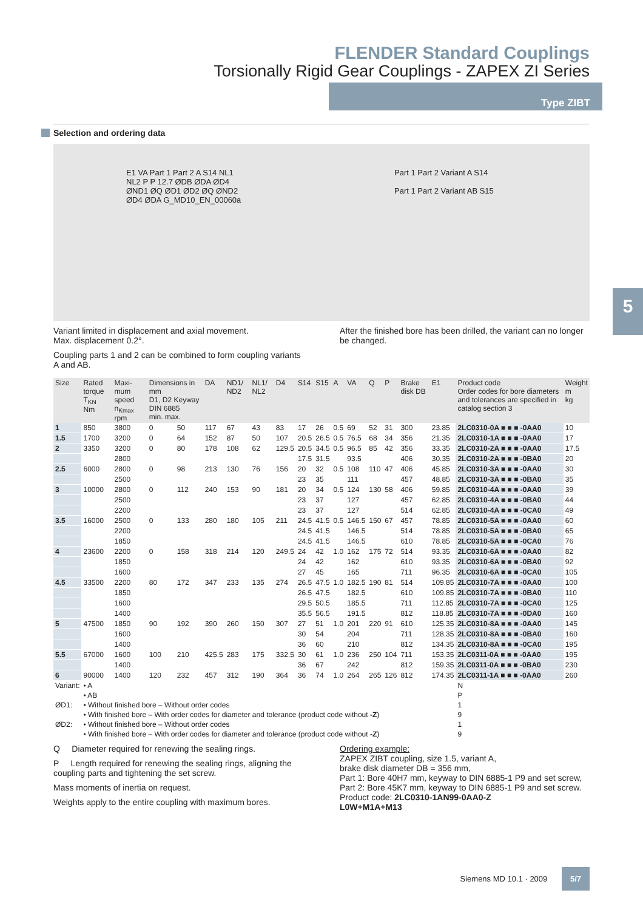FLENDER Standard Couplings
Torsionally Rigid Gear Couplings - ZAPEX ZI Series
Type ZIBT
Selection and ordering data
E1 VA Part 1 Part 2 A S14 NL1 NL2 P P 12.7 ØDB ØDA ØD4 ØND1 ØQ ØD1 ØD2 ØQ ØND2 ØD4 ØDA G_MD10_EN_00060a
Part 1 Part 2 Variant A S14
Part 1 Part 2 Variant AB S15
5
Variant limited in displacement and axial movement.
Max. displacement 0.2°.
Coupling parts 1 and 2 can be combined to form coupling variants A and AB.
After the finished bore has been drilled, the variant can no longer be changed.
| Size | Rated torque T<sub>KN</sub> Nm | Maxi-mum speed n<sub>Kmax</sub> rpm | Dimensions in mm D1, D2 Keyway DIN 6885 min. max. | | DA | ND1/ ND2 | NL1/ NL2 | D4 | S14 | S15 | A | VA | Q | P | Brake disk DB | E1 | Product code Order codes for bore diameters and tolerances are specified in catalog section 3 | Weight m kg |
| --- | --- | --- | --- | --- | --- | --- | --- | --- | --- | --- | --- | --- | --- | --- | --- | --- | --- | --- |
| 1 | 850 | 3800 | 0 | 50 | 117 | 67 | 43 | 83 | 17 | 26 | 0.5 | 69 | 52 | 31 | 300 | 23.85 | 2LC0310-0A ■ ■ ■ -0AA0 | 10 |
| 1.5 | 1700 | 3200 | 0 | 64 | 152 | 87 | 50 | 107 | 20.5 | 26.5 | 0.5 | 76.5 | 68 | 34 | 356 | 21.35 | 2LC0310-1A ■ ■ ■ -0AA0 | 17 |
| 2 | 3350 | 3200 | 0 | 80 | 178 | 108 | 62 | 129.5 | 20.5 | 34.5 | 0.5 | 96.5 | 85 | 42 | 356 | 33.35 | 2LC0310-2A ■ ■ ■ -0AA0 | 17.5 |
| | | 2800 | | | | | | | 17.5 | 31.5 | | 93.5 | | | 406 | 30.35 | 2LC0310-2A ■ ■ ■ -0BA0 | 20 |
| 2.5 | 6000 | 2800 | 0 | 98 | 213 | 130 | 76 | 156 | 20 | 32 | 0.5 | 108 | 110 | 47 | 406 | 45.85 | 2LC0310-3A ■ ■ ■ -0AA0 | 30 |
| | | 2500 | | | | | | | 23 | 35 | | 111 | | | 457 | 48.85 | 2LC0310-3A ■ ■ ■ -0BA0 | 35 |
| 3 | 10000 | 2800 | 0 | 112 | 240 | 153 | 90 | 181 | 20 | 34 | 0.5 | 124 | 130 | 58 | 406 | 59.85 | 2LC0310-4A ■ ■ ■ -0AA0 | 39 |
| | | 2500 | | | | | | | 23 | 37 | | 127 | | | 457 | 62.85 | 2LC0310-4A ■ ■ ■ -0BA0 | 44 |
| | | 2200 | | | | | | | 23 | 37 | | 127 | | | 514 | 62.85 | 2LC0310-4A ■ ■ ■ -0CA0 | 49 |
| 3.5 | 16000 | 2500 | 0 | 133 | 280 | 180 | 105 | 211 | 24.5 | 41.5 | 0.5 | 146.5 | 150 | 67 | 457 | 78.85 | 2LC0310-5A ■ ■ ■ -0AA0 | 60 |
| | | 2200 | | | | | | | 24.5 | 41.5 | | 146.5 | | | 514 | 78.85 | 2LC0310-5A ■ ■ ■ -0BA0 | 65 |
| | | 1850 | | | | | | | 24.5 | 41.5 | | 146.5 | | | 610 | 78.85 | 2LC0310-5A ■ ■ ■ -0CA0 | 76 |
| 4 | 23600 | 2200 | 0 | 158 | 318 | 214 | 120 | 249.5 | 24 | 42 | 1.0 | 162 | 175 | 72 | 514 | 93.35 | 2LC0310-6A ■ ■ ■ -0AA0 | 82 |
| | | 1850 | | | | | | | 24 | 42 | | 162 | | | 610 | 93.35 | 2LC0310-6A ■ ■ ■ -0BA0 | 92 |
| | | 1600 | | | | | | | 27 | 45 | | 165 | | | 711 | 96.35 | 2LC0310-6A ■ ■ ■ -0CA0 | 105 |
| 4.5 | 33500 | 2200 | 80 | 172 | 347 | 233 | 135 | 274 | 26.5 | 47.5 | 1.0 | 182.5 | 190 | 81 | 514 | 109.85 | 2LC0310-7A ■ ■ ■ -0AA0 | 100 |
| | | 1850 | | | | | | | 26.5 | 47.5 | | 182.5 | | | 610 | 109.85 | 2LC0310-7A ■ ■ ■ -0BA0 | 110 |
| | | 1600 | | | | | | | 29.5 | 50.5 | | 185.5 | | | 711 | 112.85 | 2LC0310-7A ■ ■ ■ -0CA0 | 125 |
| | | 1400 | | | | | | | 35.5 | 56.5 | | 191.5 | | | 812 | 118.85 | 2LC0310-7A ■ ■ ■ -0DA0 | 160 |
| 5 | 47500 | 1850 | 90 | 192 | 390 | 260 | 150 | 307 | 27 | 51 | 1.0 | 201 | 220 | 91 | 610 | 125.35 | 2LC0310-8A ■ ■ ■ -0AA0 | 145 |
| | | 1600 | | | | | | | 30 | 54 | | 204 | | | 711 | 128.35 | 2LC0310-8A ■ ■ ■ -0BA0 | 160 |
| | | 1400 | | | | | | | 36 | 60 | | 210 | | | 812 | 134.35 | 2LC0310-8A ■ ■ ■ -0CA0 | 195 |
| 5.5 | 67000 | 1600 | 100 | 210 | 425.5 | 283 | 175 | 332.5 | 30 | 61 | 1.0 | 236 | 250 | 104 | 711 | 153.35 | 2LC0311-0A ■ ■ ■ -0AA0 | 195 |
| | | 1400 | | | | | | | 36 | 67 | | 242 | | | 812 | 159.35 | 2LC0311-0A ■ ■ ■ -0BA0 | 230 |
| 6 | 90000 | 1400 | 120 | 232 | 457 | 312 | 190 | 364 | 36 | 74 | 1.0 | 264 | 265 | 126 | 812 | 174.35 | 2LC0311-1A ■ ■ ■ -0AA0 | 260 |
| Variant: | • A | | | | | | | | | | | | | | | | N | |
| | • AB | | | | | | | | | | | | | | | | P | |
| ØD1: | • Without finished bore – Without order codes | | | | | | | | | | | | | | | | 1 | |
| | • With finished bore – With order codes for diameter and tolerance (product code without -Z ) | | | | | | | | | | | | | | | | 9 | |
| ØD2: | • Without finished bore – Without order codes | | | | | | | | | | | | | | | | 1 | |
| | • With finished bore – With order codes for diameter and tolerance (product code without -Z ) | | | | | | | | | | | | | | | | 9 | |
Q Diameter required for renewing the sealing rings.
P Length required for renewing the sealing rings, aligning the coupling parts and tightening the set screw.
Mass moments of inertia on request.
Weights apply to the entire coupling with maximum bores.
Ordering example:
ZAPEX ZIBT coupling, size 1.5, variant A,
brake disk diameter DB = 356 mm,
Part 1: Bore 40H7 mm, keyway to DIN 6885-1 P9 and set screw,
Part 2: Bore 45K7 mm, keyway to DIN 6885-1 P9 and set screw.
Product code: 2LC0310-1AN99-0AA0-Z
L0W+M1A+M13
Siemens MD 10.1 · 2009 5/7